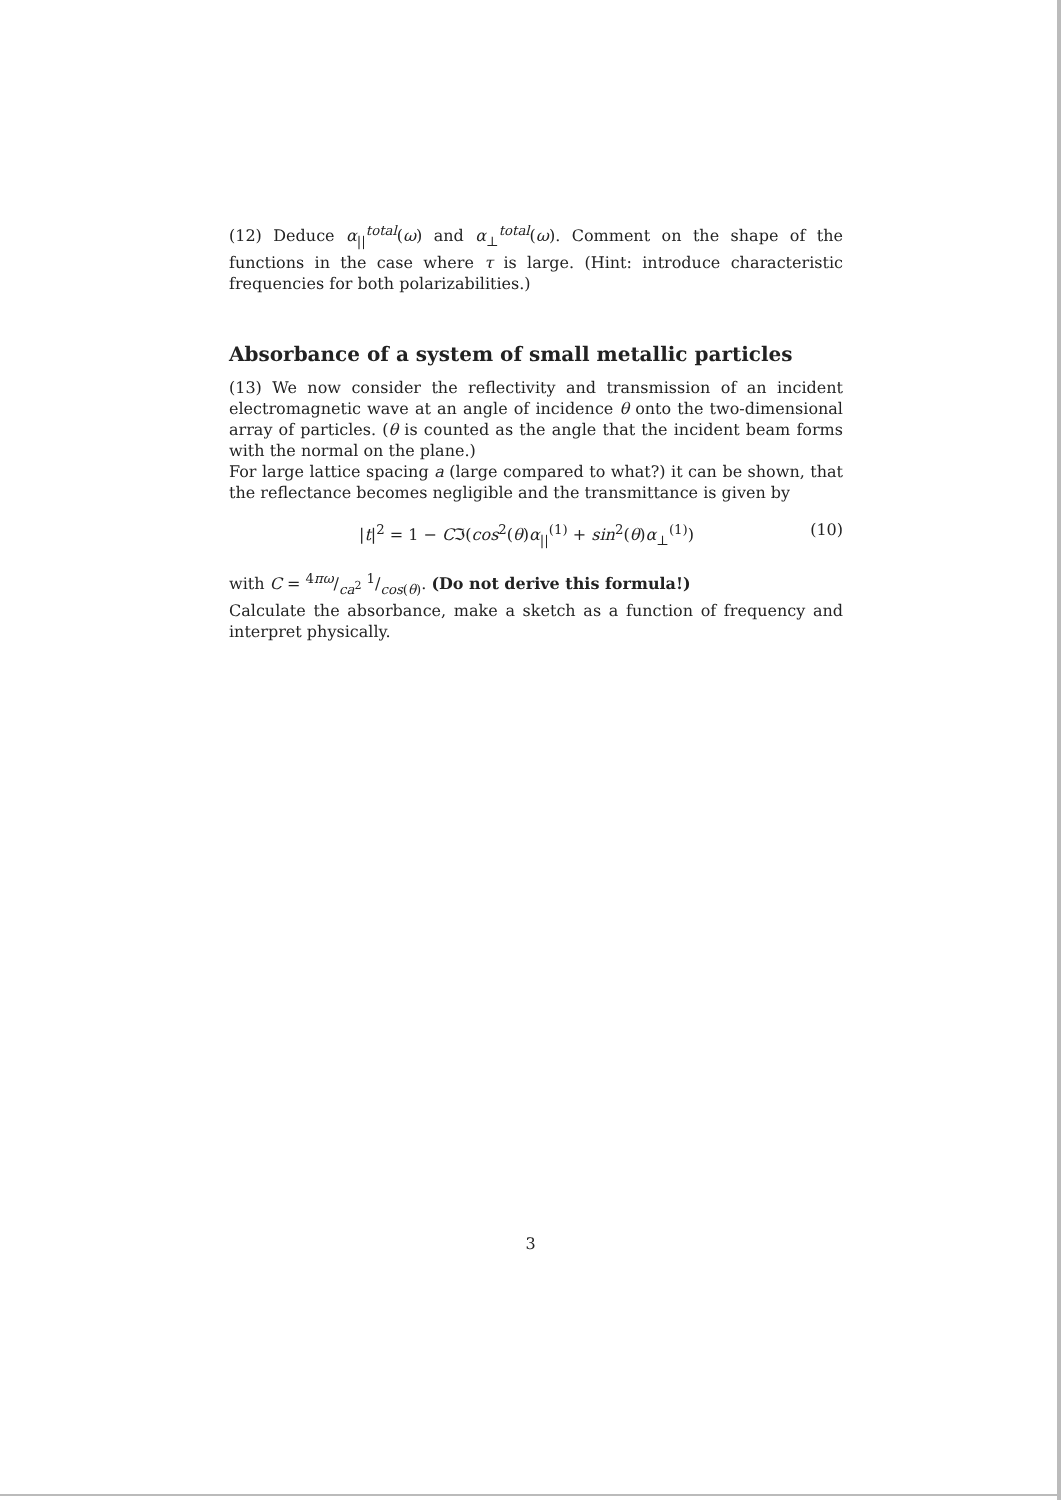(12) Deduce α<sub>||</sub><sup>total</sup>(ω) and α<sub>⊥</sub><sup>total</sup>(ω). Comment on the shape of the functions in the case where τ is large. (Hint: introduce characteristic frequencies for both polarizabilities.)
Absorbance of a system of small metallic particles
(13) We now consider the reflectivity and transmission of an incident electromagnetic wave at an angle of incidence θ onto the two-dimensional array of particles. (θ is counted as the angle that the incident beam forms with the normal on the plane.)
For large lattice spacing a (large compared to what?) it can be shown, that the reflectance becomes negligible and the transmittance is given by
|t|<sup>2</sup> = 1 − Cℑ(cos<sup>2</sup>(θ)α<sub>||</sub><sup>(1)</sup> + sin<sup>2</sup>(θ)α<sub>⊥</sub><sup>(1)</sup>) (10)
with C = 4πω/ca<sup>2</sup> 1/cos(θ). (Do not derive this formula!)
Calculate the absorbance, make a sketch as a function of frequency and interpret physically.
3